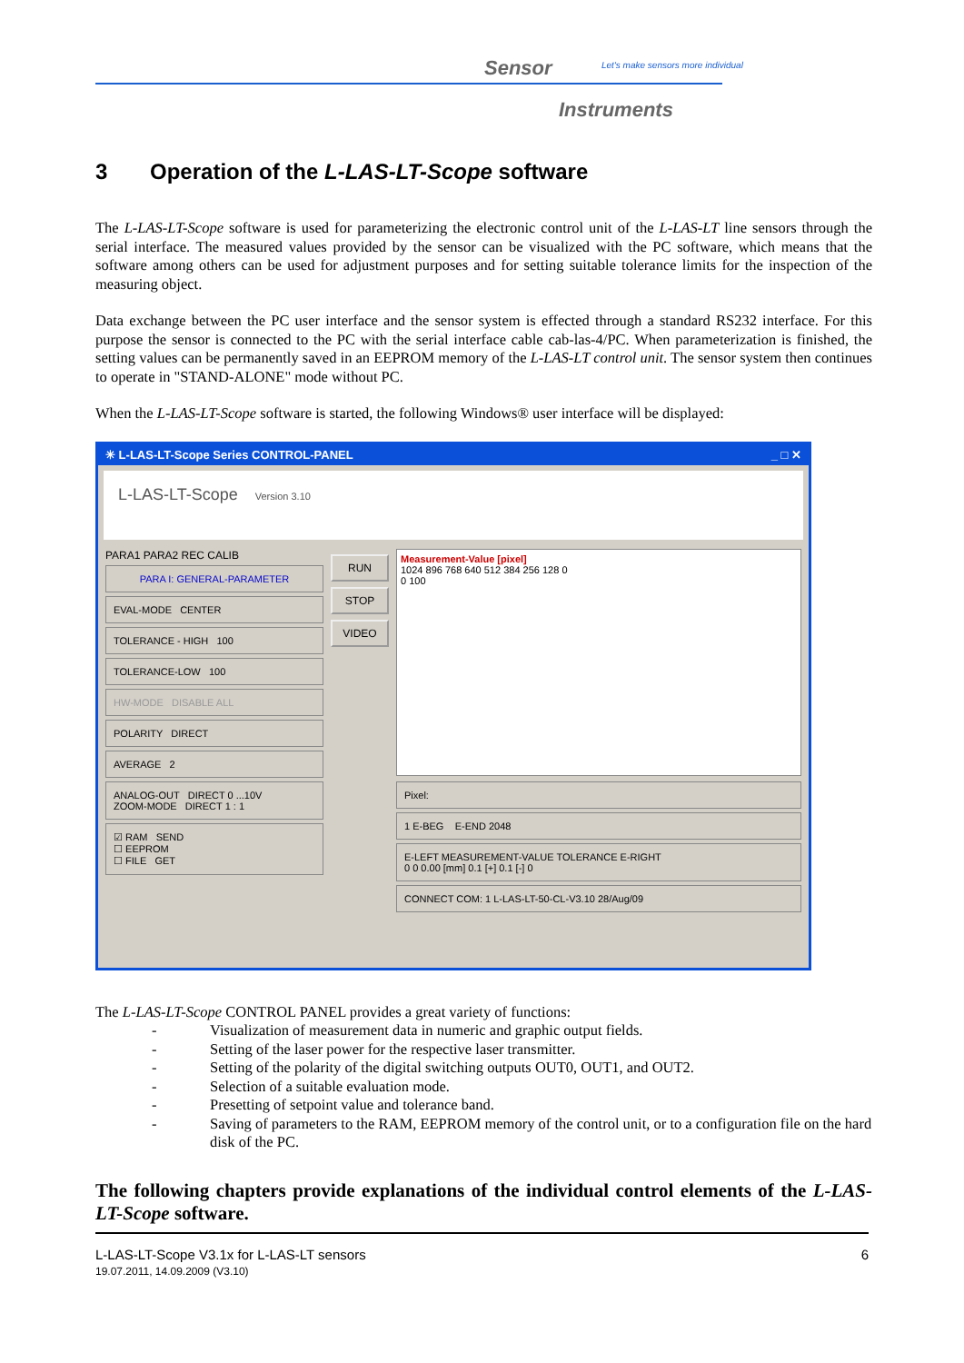Sensor
Let's make sensors more individual
Instruments
3 Operation of the L-LAS-LT-Scope software
The L-LAS-LT-Scope software is used for parameterizing the electronic control unit of the L-LAS-LT line sensors through the serial interface. The measured values provided by the sensor can be visualized with the PC software, which means that the software among others can be used for adjustment purposes and for setting suitable tolerance limits for the inspection of the measuring object.
Data exchange between the PC user interface and the sensor system is effected through a standard RS232 interface. For this purpose the sensor is connected to the PC with the serial interface cable cab-las-4/PC. When parameterization is finished, the setting values can be permanently saved in an EEPROM memory of the L-LAS-LT control unit. The sensor system then continues to operate in "STAND-ALONE" mode without PC.
When the L-LAS-LT-Scope software is started, the following Windows® user interface will be displayed:
✳ L-LAS-LT-Scope Series CONTROL-PANEL _ □ ✕
L-LAS-LT-Scope Version 3.10
PARA1 PARA2 REC CALIB
PARA I: GENERAL-PARAMETER
EVAL-MODE CENTER
TOLERANCE - HIGH 100
TOLERANCE-LOW 100
HW-MODE DISABLE ALL
POLARITY DIRECT
AVERAGE 2
ANALOG-OUT DIRECT 0 ...10V
ZOOM-MODE DIRECT 1 : 1
☑ RAM SEND
☐ EEPROM
☐ FILE GET
RUN
STOP
VIDEO
Measurement-Value [pixel]
1024 896 768 640 512 384 256 128 0
0 100
Pixel:
1 E-BEG E-END 2048
E-LEFT MEASUREMENT-VALUE TOLERANCE E-RIGHT
0 0 0.00 [mm] 0.1 [+] 0.1 [-] 0
CONNECT COM: 1 L-LAS-LT-50-CL-V3.10 28/Aug/09
The L-LAS-LT-Scope CONTROL PANEL provides a great variety of functions:
- Visualization of measurement data in numeric and graphic output fields.
- Setting of the laser power for the respective laser transmitter.
- Setting of the polarity of the digital switching outputs OUT0, OUT1, and OUT2.
- Selection of a suitable evaluation mode.
- Presetting of setpoint value and tolerance band.
- Saving of parameters to the RAM, EEPROM memory of the control unit, or to a configuration file on the hard disk of the PC.
The following chapters provide explanations of the individual control elements of the L-LAS-LT-Scope software.
L-LAS-LT-Scope V3.1x for L-LAS-LT sensors 6
19.07.2011, 14.09.2009 (V3.10)